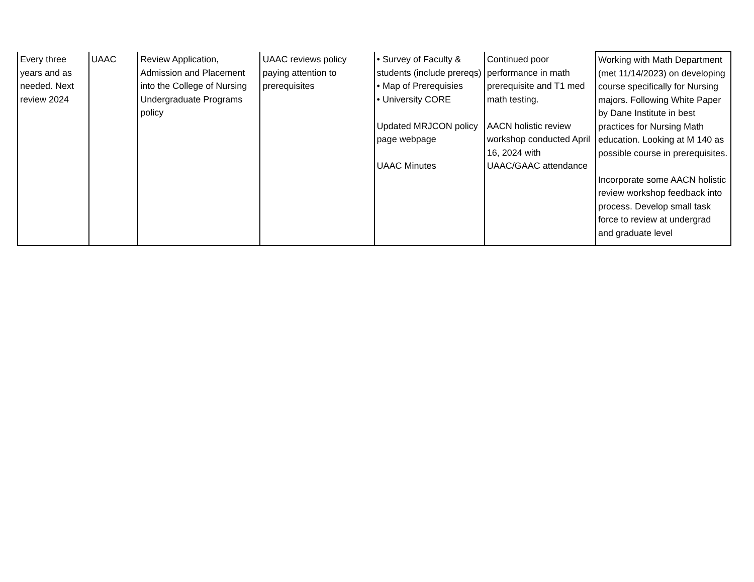| Every three years and as needed. Next review 2024 | UAAC | Review Application, Admission and Placement into the College of Nursing Undergraduate Programs policy | UAAC reviews policy paying attention to prerequisites | • Survey of Faculty & students (include prereqs) • Map of Prerequisies • University CORE Updated MRJCON policy page webpage UAAC Minutes | Continued poor performance in math prerequisite and T1 med math testing. AACN holistic review workshop conducted April 16, 2024 with UAAC/GAAC attendance | Working with Math Department (met 11/14/2023) on developing course specifically for Nursing majors. Following White Paper by Dane Institute in best practices for Nursing Math education. Looking at M 140 as possible course in prerequisites. Incorporate some AACN holistic review workshop feedback into process. Develop small task force to review at undergrad and graduate level |